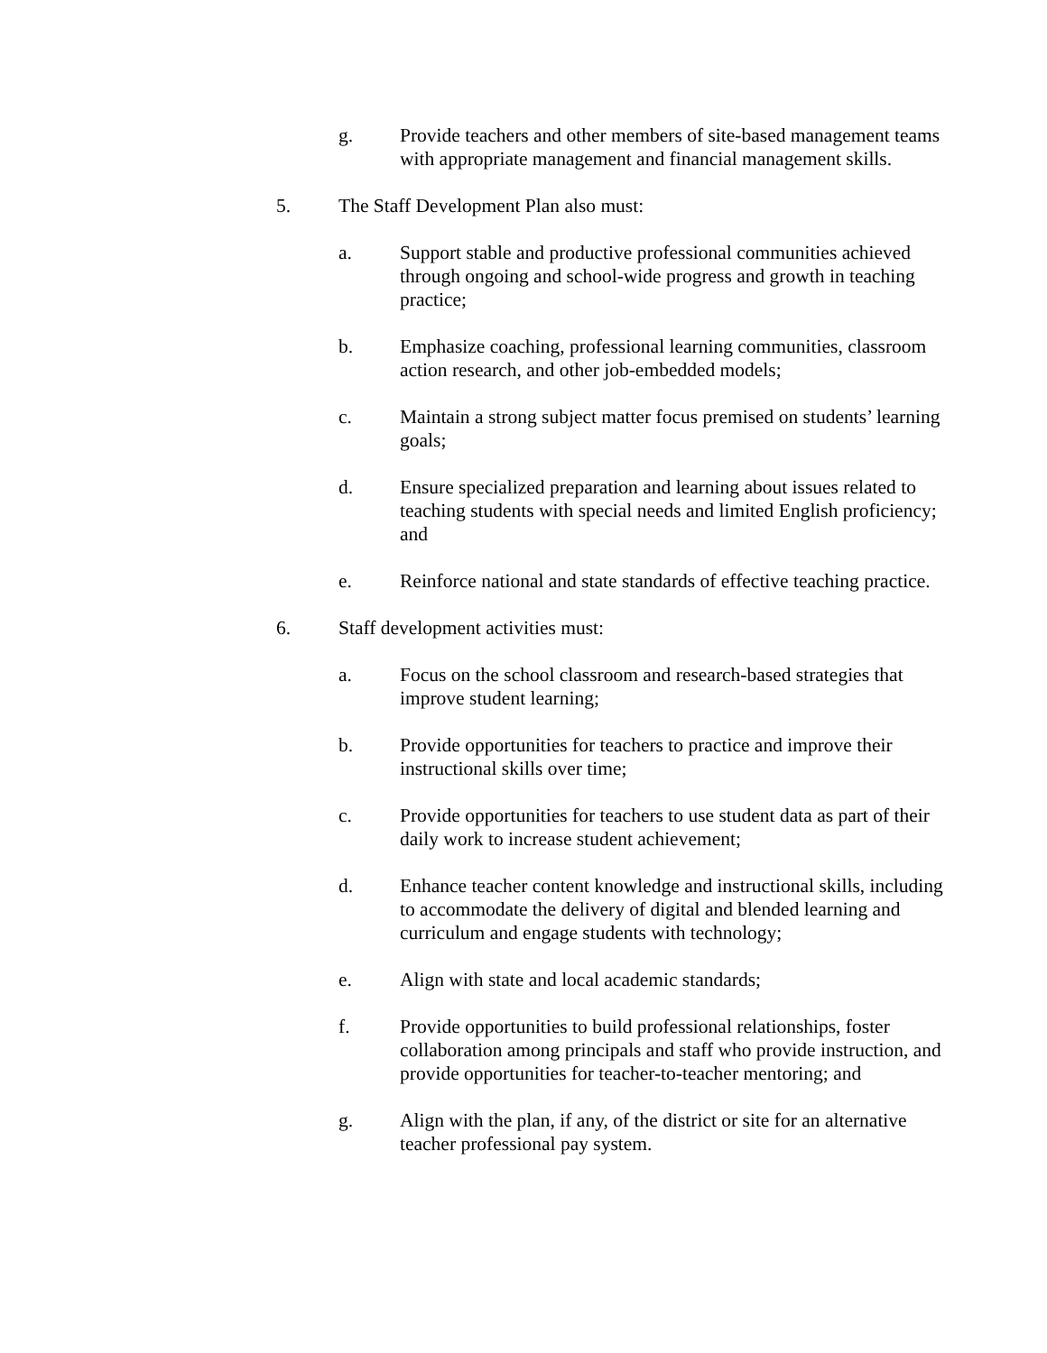g. Provide teachers and other members of site-based management teams with appropriate management and financial management skills.
5. The Staff Development Plan also must:
a. Support stable and productive professional communities achieved through ongoing and school-wide progress and growth in teaching practice;
b. Emphasize coaching, professional learning communities, classroom action research, and other job-embedded models;
c. Maintain a strong subject matter focus premised on students’ learning goals;
d. Ensure specialized preparation and learning about issues related to teaching students with special needs and limited English proficiency; and
e. Reinforce national and state standards of effective teaching practice.
6. Staff development activities must:
a. Focus on the school classroom and research-based strategies that improve student learning;
b. Provide opportunities for teachers to practice and improve their instructional skills over time;
c. Provide opportunities for teachers to use student data as part of their daily work to increase student achievement;
d. Enhance teacher content knowledge and instructional skills, including to accommodate the delivery of digital and blended learning and curriculum and engage students with technology;
e. Align with state and local academic standards;
f. Provide opportunities to build professional relationships, foster collaboration among principals and staff who provide instruction, and provide opportunities for teacher-to-teacher mentoring; and
g. Align with the plan, if any, of the district or site for an alternative teacher professional pay system.